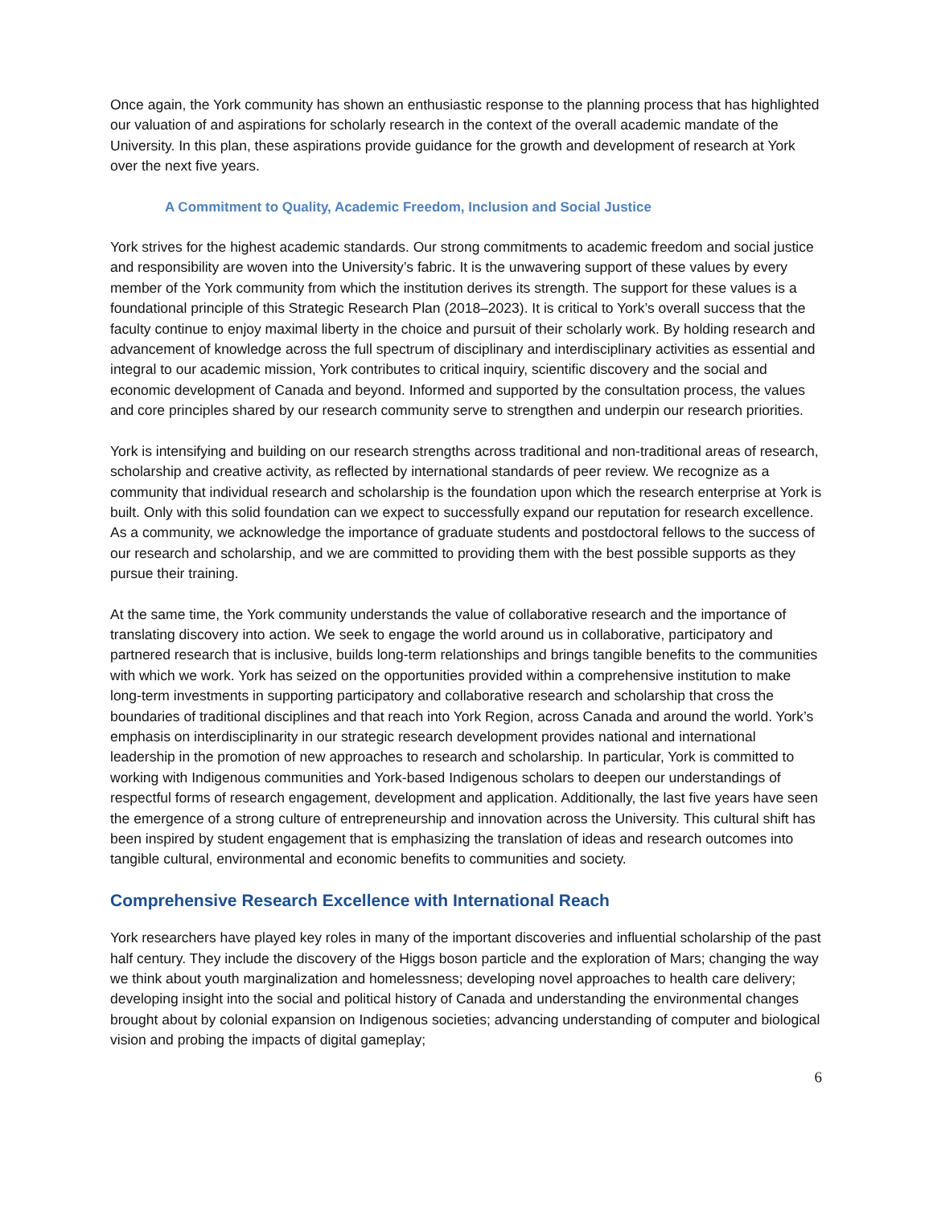Once again, the York community has shown an enthusiastic response to the planning process that has highlighted our valuation of and aspirations for scholarly research in the context of the overall academic mandate of the University. In this plan, these aspirations provide guidance for the growth and development of research at York over the next five years.
A Commitment to Quality, Academic Freedom, Inclusion and Social Justice
York strives for the highest academic standards. Our strong commitments to academic freedom and social justice and responsibility are woven into the University’s fabric. It is the unwavering support of these values by every member of the York community from which the institution derives its strength. The support for these values is a foundational principle of this Strategic Research Plan (2018–2023). It is critical to York’s overall success that the faculty continue to enjoy maximal liberty in the choice and pursuit of their scholarly work. By holding research and advancement of knowledge across the full spectrum of disciplinary and interdisciplinary activities as essential and integral to our academic mission, York contributes to critical inquiry, scientific discovery and the social and economic development of Canada and beyond. Informed and supported by the consultation process, the values and core principles shared by our research community serve to strengthen and underpin our research priorities.
York is intensifying and building on our research strengths across traditional and non-traditional areas of research, scholarship and creative activity, as reflected by international standards of peer review. We recognize as a community that individual research and scholarship is the foundation upon which the research enterprise at York is built. Only with this solid foundation can we expect to successfully expand our reputation for research excellence. As a community, we acknowledge the importance of graduate students and postdoctoral fellows to the success of our research and scholarship, and we are committed to providing them with the best possible supports as they pursue their training.
At the same time, the York community understands the value of collaborative research and the importance of translating discovery into action. We seek to engage the world around us in collaborative, participatory and partnered research that is inclusive, builds long-term relationships and brings tangible benefits to the communities with which we work. York has seized on the opportunities provided within a comprehensive institution to make long-term investments in supporting participatory and collaborative research and scholarship that cross the boundaries of traditional disciplines and that reach into York Region, across Canada and around the world. York’s emphasis on interdisciplinarity in our strategic research development provides national and international leadership in the promotion of new approaches to research and scholarship. In particular, York is committed to working with Indigenous communities and York-based Indigenous scholars to deepen our understandings of respectful forms of research engagement, development and application. Additionally, the last five years have seen the emergence of a strong culture of entrepreneurship and innovation across the University. This cultural shift has been inspired by student engagement that is emphasizing the translation of ideas and research outcomes into tangible cultural, environmental and economic benefits to communities and society.
Comprehensive Research Excellence with International Reach
York researchers have played key roles in many of the important discoveries and influential scholarship of the past half century. They include the discovery of the Higgs boson particle and the exploration of Mars; changing the way we think about youth marginalization and homelessness; developing novel approaches to health care delivery; developing insight into the social and political history of Canada and understanding the environmental changes brought about by colonial expansion on Indigenous societies; advancing understanding of computer and biological vision and probing the impacts of digital gameplay;
6